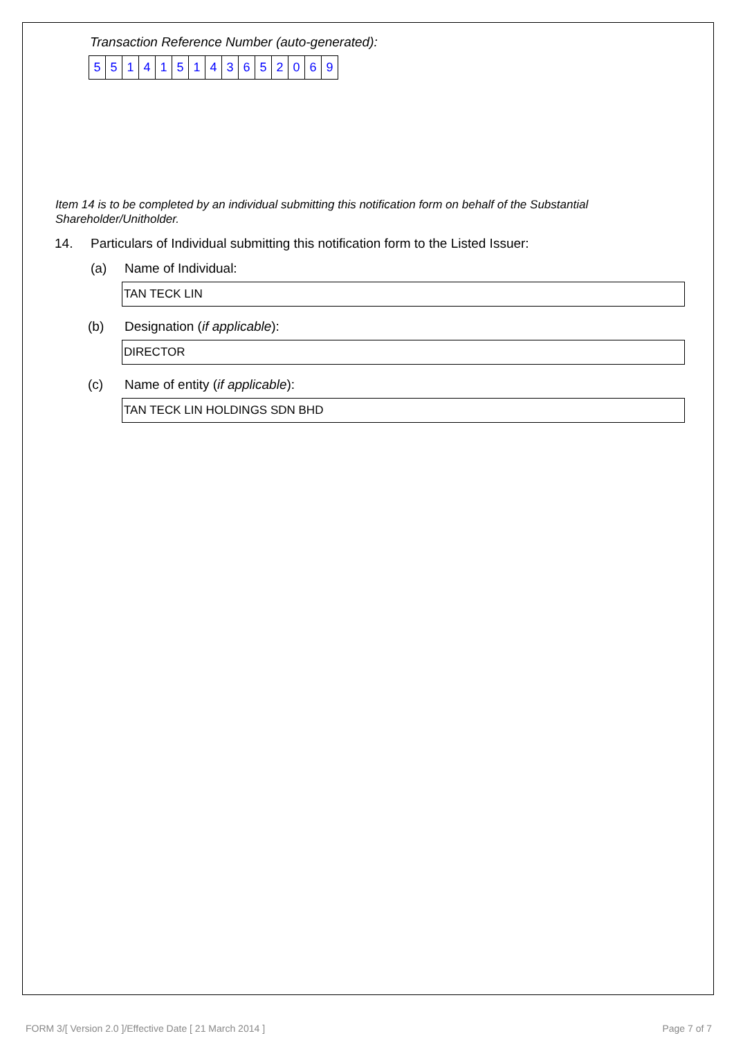Transaction Reference Number (auto-generated):
| 5 | 5 | 1 | 4 | 1 | 5 | 1 | 4 | 3 | 6 | 5 | 2 | 0 | 6 | 9 |
Item 14 is to be completed by an individual submitting this notification form on behalf of the Substantial Shareholder/Unitholder.
14. Particulars of Individual submitting this notification form to the Listed Issuer:
(a) Name of Individual:
TAN TECK LIN
(b) Designation (if applicable):
DIRECTOR
(c) Name of entity (if applicable):
TAN TECK LIN HOLDINGS SDN BHD
FORM 3/[ Version 2.0 ]/Effective Date [ 21 March 2014 ] Page 7 of 7